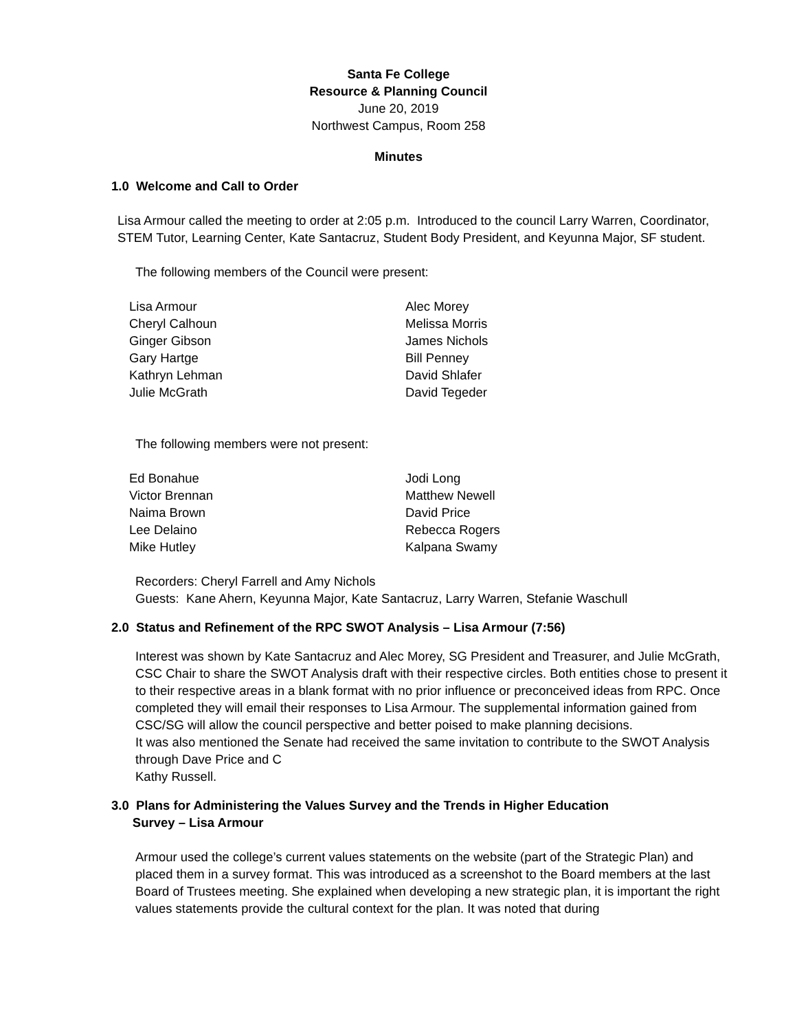Santa Fe College
Resource & Planning Council
June 20, 2019
Northwest Campus, Room 258
Minutes
1.0 Welcome and Call to Order
Lisa Armour called the meeting to order at 2:05 p.m. Introduced to the council Larry Warren, Coordinator, STEM Tutor, Learning Center, Kate Santacruz, Student Body President, and Keyunna Major, SF student.
The following members of the Council were present:
| Lisa Armour Cheryl Calhoun Ginger Gibson Gary Hartge Kathryn Lehman Julie McGrath | Alec Morey Melissa Morris James Nichols Bill Penney David Shlafer David Tegeder |
The following members were not present:
| Ed Bonahue Victor Brennan Naima Brown Lee Delaino Mike Hutley | Jodi Long Matthew Newell David Price Rebecca Rogers Kalpana Swamy |
Recorders: Cheryl Farrell and Amy Nichols
Guests: Kane Ahern, Keyunna Major, Kate Santacruz, Larry Warren, Stefanie Waschull
2.0 Status and Refinement of the RPC SWOT Analysis – Lisa Armour (7:56)
Interest was shown by Kate Santacruz and Alec Morey, SG President and Treasurer, and Julie McGrath, CSC Chair to share the SWOT Analysis draft with their respective circles. Both entities chose to present it to their respective areas in a blank format with no prior influence or preconceived ideas from RPC. Once completed they will email their responses to Lisa Armour. The supplemental information gained from CSC/SG will allow the council perspective and better poised to make planning decisions.
It was also mentioned the Senate had received the same invitation to contribute to the SWOT Analysis through Dave Price and C
Kathy Russell.
3.0 Plans for Administering the Values Survey and the Trends in Higher Education
Survey – Lisa Armour
Armour used the college’s current values statements on the website (part of the Strategic Plan) and placed them in a survey format. This was introduced as a screenshot to the Board members at the last Board of Trustees meeting. She explained when developing a new strategic plan, it is important the right values statements provide the cultural context for the plan. It was noted that during